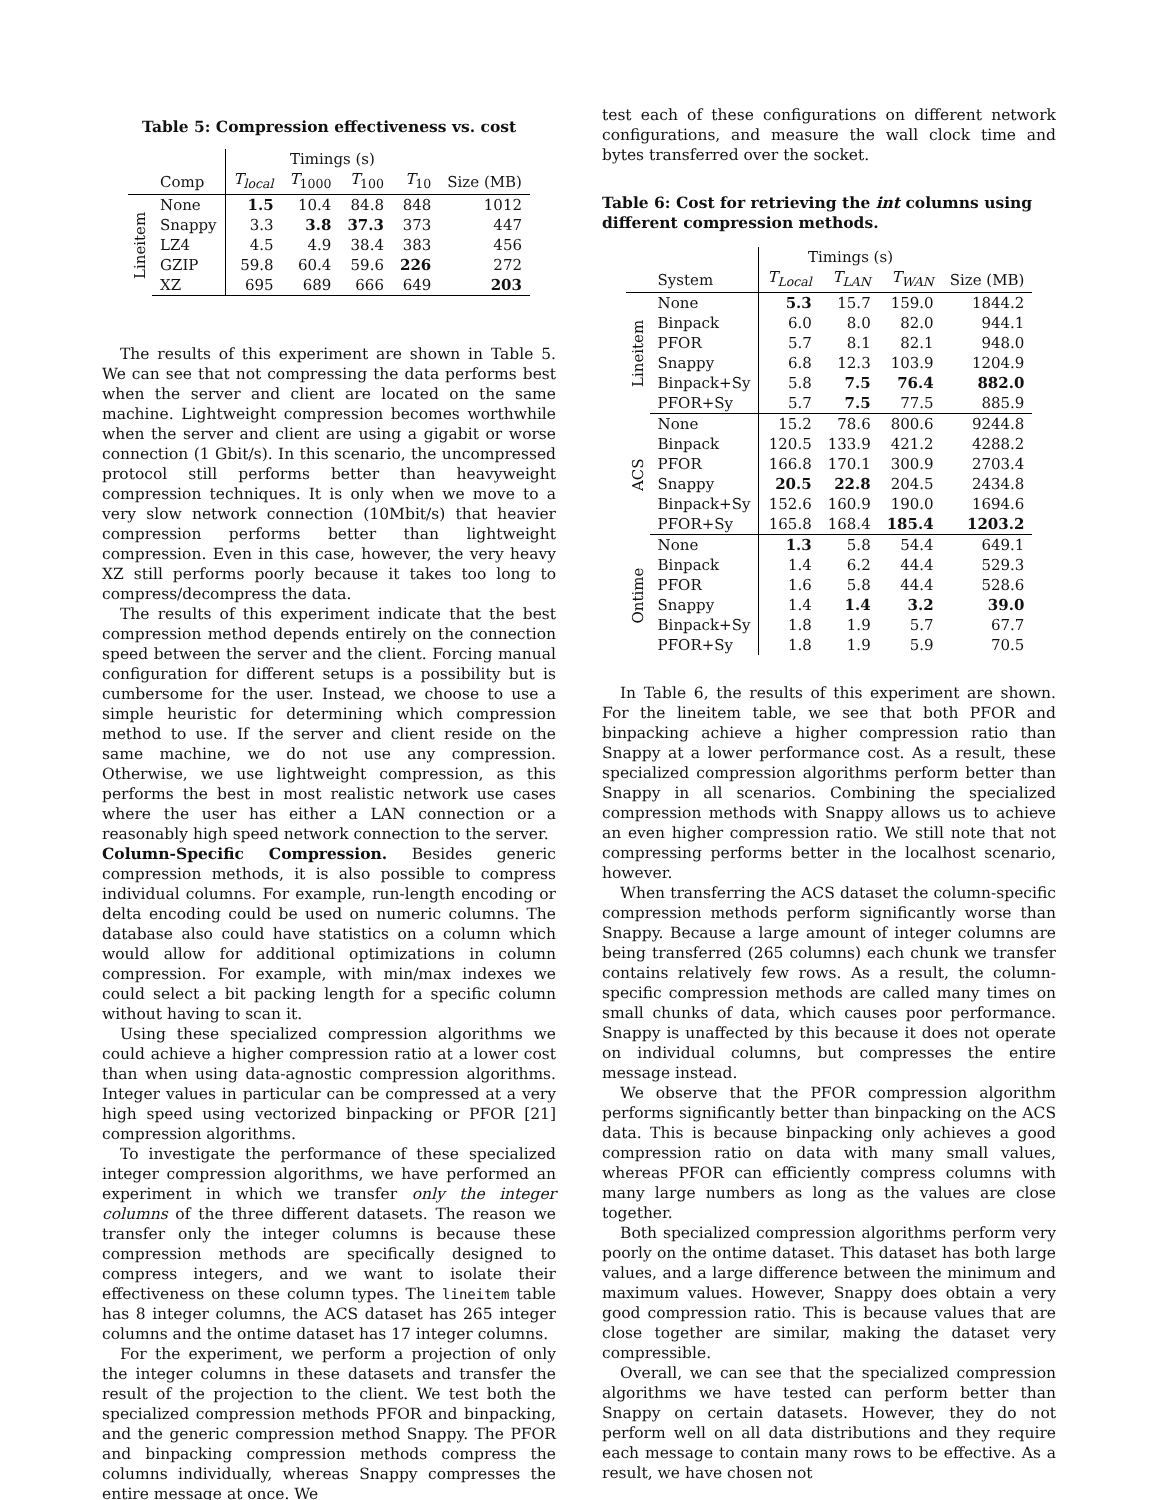Table 5: Compression effectiveness vs. cost
| | | Timings (s) | | | | |
| --- | --- | --- | --- | --- | --- | --- |
| | Comp | T<sub>local</sub> | T<sub>1000</sub> | T<sub>100</sub> | T<sub>10</sub> | Size (MB) |
| Lineitem | None | 1.5 | 10.4 | 84.8 | 848 | 1012 |
| | Snappy | 3.3 | 3.8 | 37.3 | 373 | 447 |
| | LZ4 | 4.5 | 4.9 | 38.4 | 383 | 456 |
| | GZIP | 59.8 | 60.4 | 59.6 | 226 | 272 |
| | XZ | 695 | 689 | 666 | 649 | 203 |
The results of this experiment are shown in Table 5. We can see that not compressing the data performs best when the server and client are located on the same machine. Lightweight compression becomes worthwhile when the server and client are using a gigabit or worse connection (1 Gbit/s). In this scenario, the uncompressed protocol still performs better than heavyweight compression techniques. It is only when we move to a very slow network connection (10Mbit/s) that heavier compression performs better than lightweight compression. Even in this case, however, the very heavy XZ still performs poorly because it takes too long to compress/decompress the data.
The results of this experiment indicate that the best compression method depends entirely on the connection speed between the server and the client. Forcing manual configuration for different setups is a possibility but is cumbersome for the user. Instead, we choose to use a simple heuristic for determining which compression method to use. If the server and client reside on the same machine, we do not use any compression. Otherwise, we use lightweight compression, as this performs the best in most realistic network use cases where the user has either a LAN connection or a reasonably high speed network connection to the server.
Column-Specific Compression. Besides generic compression methods, it is also possible to compress individual columns. For example, run-length encoding or delta encoding could be used on numeric columns. The database also could have statistics on a column which would allow for additional optimizations in column compression. For example, with min/max indexes we could select a bit packing length for a specific column without having to scan it.
Using these specialized compression algorithms we could achieve a higher compression ratio at a lower cost than when using data-agnostic compression algorithms. Integer values in particular can be compressed at a very high speed using vectorized binpacking or PFOR [21] compression algorithms.
To investigate the performance of these specialized integer compression algorithms, we have performed an experiment in which we transfer only the integer columns of the three different datasets. The reason we transfer only the integer columns is because these compression methods are specifically designed to compress integers, and we want to isolate their effectiveness on these column types. The lineitem table has 8 integer columns, the ACS dataset has 265 integer columns and the ontime dataset has 17 integer columns.
For the experiment, we perform a projection of only the integer columns in these datasets and transfer the result of the projection to the client. We test both the specialized compression methods PFOR and binpacking, and the generic compression method Snappy. The PFOR and binpacking compression methods compress the columns individually, whereas Snappy compresses the entire message at once. We
test each of these configurations on different network configurations, and measure the wall clock time and bytes transferred over the socket.
Table 6: Cost for retrieving the int columns using different compression methods.
| | | Timings (s) | | | |
| --- | --- | --- | --- | --- | --- |
| | System | T<sub>Local</sub> | T<sub>LAN</sub> | T<sub>WAN</sub> | Size (MB) |
| Lineitem | None | 5.3 | 15.7 | 159.0 | 1844.2 |
| | Binpack | 6.0 | 8.0 | 82.0 | 944.1 |
| | PFOR | 5.7 | 8.1 | 82.1 | 948.0 |
| | Snappy | 6.8 | 12.3 | 103.9 | 1204.9 |
| | Binpack+Sy | 5.8 | 7.5 | 76.4 | 882.0 |
| | PFOR+Sy | 5.7 | 7.5 | 77.5 | 885.9 |
| ACS | None | 15.2 | 78.6 | 800.6 | 9244.8 |
| | Binpack | 120.5 | 133.9 | 421.2 | 4288.2 |
| | PFOR | 166.8 | 170.1 | 300.9 | 2703.4 |
| | Snappy | 20.5 | 22.8 | 204.5 | 2434.8 |
| | Binpack+Sy | 152.6 | 160.9 | 190.0 | 1694.6 |
| | PFOR+Sy | 165.8 | 168.4 | 185.4 | 1203.2 |
| Ontime | None | 1.3 | 5.8 | 54.4 | 649.1 |
| | Binpack | 1.4 | 6.2 | 44.4 | 529.3 |
| | PFOR | 1.6 | 5.8 | 44.4 | 528.6 |
| | Snappy | 1.4 | 1.4 | 3.2 | 39.0 |
| | Binpack+Sy | 1.8 | 1.9 | 5.7 | 67.7 |
| | PFOR+Sy | 1.8 | 1.9 | 5.9 | 70.5 |
In Table 6, the results of this experiment are shown. For the lineitem table, we see that both PFOR and binpacking achieve a higher compression ratio than Snappy at a lower performance cost. As a result, these specialized compression algorithms perform better than Snappy in all scenarios. Combining the specialized compression methods with Snappy allows us to achieve an even higher compression ratio. We still note that not compressing performs better in the localhost scenario, however.
When transferring the ACS dataset the column-specific compression methods perform significantly worse than Snappy. Because a large amount of integer columns are being transferred (265 columns) each chunk we transfer contains relatively few rows. As a result, the column-specific compression methods are called many times on small chunks of data, which causes poor performance. Snappy is unaffected by this because it does not operate on individual columns, but compresses the entire message instead.
We observe that the PFOR compression algorithm performs significantly better than binpacking on the ACS data. This is because binpacking only achieves a good compression ratio on data with many small values, whereas PFOR can efficiently compress columns with many large numbers as long as the values are close together.
Both specialized compression algorithms perform very poorly on the ontime dataset. This dataset has both large values, and a large difference between the minimum and maximum values. However, Snappy does obtain a very good compression ratio. This is because values that are close together are similar, making the dataset very compressible.
Overall, we can see that the specialized compression algorithms we have tested can perform better than Snappy on certain datasets. However, they do not perform well on all data distributions and they require each message to contain many rows to be effective. As a result, we have chosen not